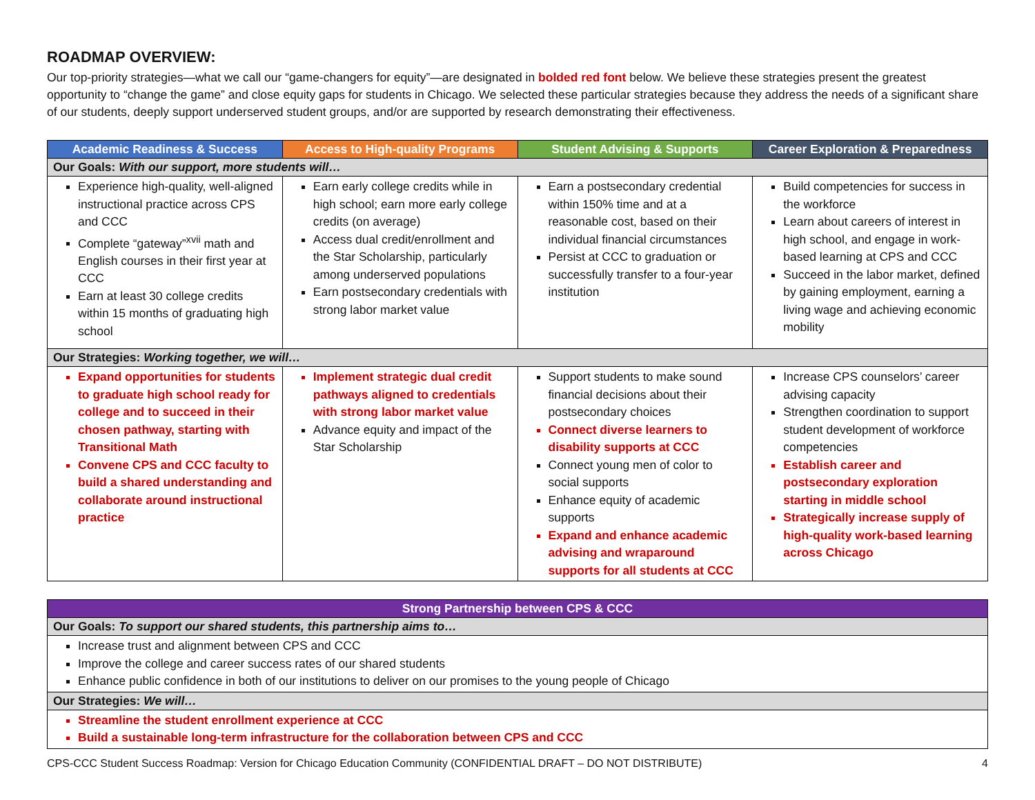ROADMAP OVERVIEW:
Our top-priority strategies—what we call our “game-changers for equity”—are designated in bolded red font below. We believe these strategies present the greatest opportunity to “change the game” and close equity gaps for students in Chicago. We selected these particular strategies because they address the needs of a significant share of our students, deeply support underserved student groups, and/or are supported by research demonstrating their effectiveness.
| Academic Readiness & Success | Access to High-quality Programs | Student Advising & Supports | Career Exploration & Preparedness |
| --- | --- | --- | --- |
| Our Goals: With our support, more students will… | | | |
| Experience high-quality, well-aligned instructional practice across CPS and CCC Complete “gateway”<sup>xvii</sup> math and English courses in their first year at CCC Earn at least 30 college credits within 15 months of graduating high school | Earn early college credits while in high school; earn more early college credits (on average) Access dual credit/enrollment and the Star Scholarship, particularly among underserved populations Earn postsecondary credentials with strong labor market value | Earn a postsecondary credential within 150% time and at a reasonable cost, based on their individual financial circumstances Persist at CCC to graduation or successfully transfer to a four-year institution | Build competencies for success in the workforce Learn about careers of interest in high school, and engage in work-based learning at CPS and CCC Succeed in the labor market, defined by gaining employment, earning a living wage and achieving economic mobility |
| Our Strategies: Working together, we will… | | | |
| Expand opportunities for students to graduate high school ready for college and to succeed in their chosen pathway, starting with Transitional Math Convene CPS and CCC faculty to build a shared understanding and collaborate around instructional practice | Implement strategic dual credit pathways aligned to credentials with strong labor market value Advance equity and impact of the Star Scholarship | Support students to make sound financial decisions about their postsecondary choices Connect diverse learners to disability supports at CCC Connect young men of color to social supports Enhance equity of academic supports Expand and enhance academic advising and wraparound supports for all students at CCC | Increase CPS counselors’ career advising capacity Strengthen coordination to support student development of workforce competencies Establish career and postsecondary exploration starting in middle school Strategically increase supply of high-quality work-based learning across Chicago |
| Strong Partnership between CPS & CCC |
| --- |
| Our Goals: To support our shared students, this partnership aims to… |
| Increase trust and alignment between CPS and CCC Improve the college and career success rates of our shared students Enhance public confidence in both of our institutions to deliver on our promises to the young people of Chicago |
| Our Strategies: We will… |
| Streamline the student enrollment experience at CCC Build a sustainable long-term infrastructure for the collaboration between CPS and CCC |
CPS-CCC Student Success Roadmap: Version for Chicago Education Community (CONFIDENTIAL DRAFT – DO NOT DISTRIBUTE) 4